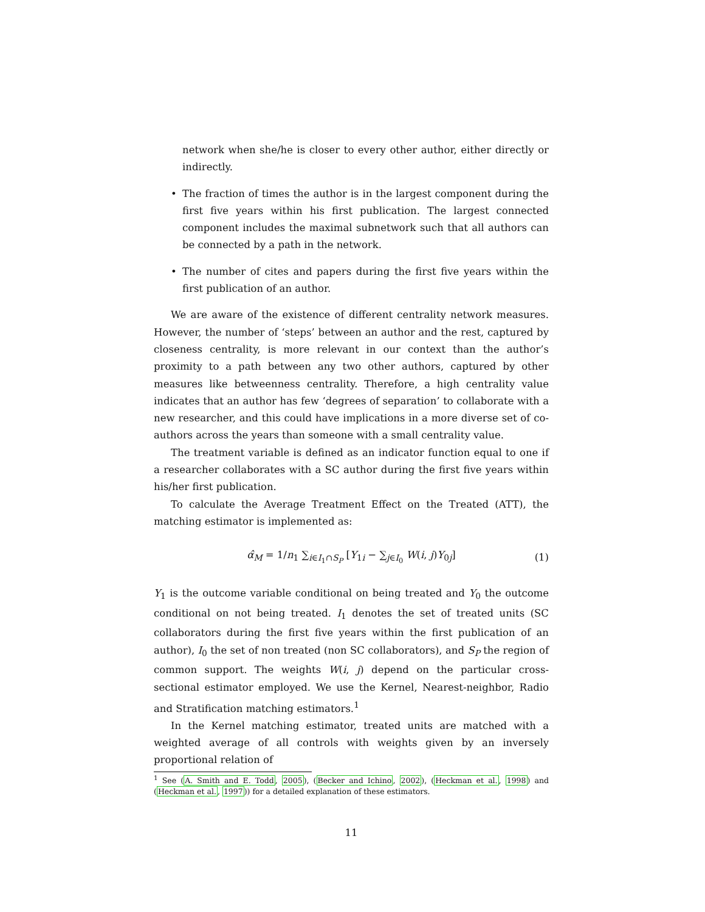network when she/he is closer to every other author, either directly or indirectly.
• The fraction of times the author is in the largest component during the first five years within his first publication. The largest connected component includes the maximal subnetwork such that all authors can be connected by a path in the network.
• The number of cites and papers during the first five years within the first publication of an author.
We are aware of the existence of different centrality network measures. However, the number of ‘steps’ between an author and the rest, captured by closeness centrality, is more relevant in our context than the author’s proximity to a path between any two other authors, captured by other measures like betweenness centrality. Therefore, a high centrality value indicates that an author has few ‘degrees of separation’ to collaborate with a new researcher, and this could have implications in a more diverse set of co-authors across the years than someone with a small centrality value.
The treatment variable is defined as an indicator function equal to one if a researcher collaborates with a SC author during the first five years within his/her first publication.
To calculate the Average Treatment Effect on the Treated (ATT), the matching estimator is implemented as:
α̂<sub>M</sub> = 1/n<sub>1</sub> ∑<sub>i∈I<sub>1</sub>∩S<sub>P</sub></sub> [Y<sub>1i</sub> − ∑<sub>j∈I<sub>0</sub></sub> W(i, j)Y<sub>0j</sub>] (1)
Y<sub>1</sub> is the outcome variable conditional on being treated and Y<sub>0</sub> the outcome conditional on not being treated. I<sub>1</sub> denotes the set of treated units (SC collaborators during the first five years within the first publication of an author), I<sub>0</sub> the set of non treated (non SC collaborators), and S<sub>P</sub> the region of common support. The weights W(i, j) depend on the particular cross-sectional estimator employed. We use the Kernel, Nearest-neighbor, Radio and Stratification matching estimators.<sup>1</sup>
In the Kernel matching estimator, treated units are matched with a weighted average of all controls with weights given by an inversely proportional relation of
<sup>1</sup> See (A. Smith and E. Todd, 2005), (Becker and Ichino, 2002), (Heckman et al., 1998) and (Heckman et al., 1997)) for a detailed explanation of these estimators.
11